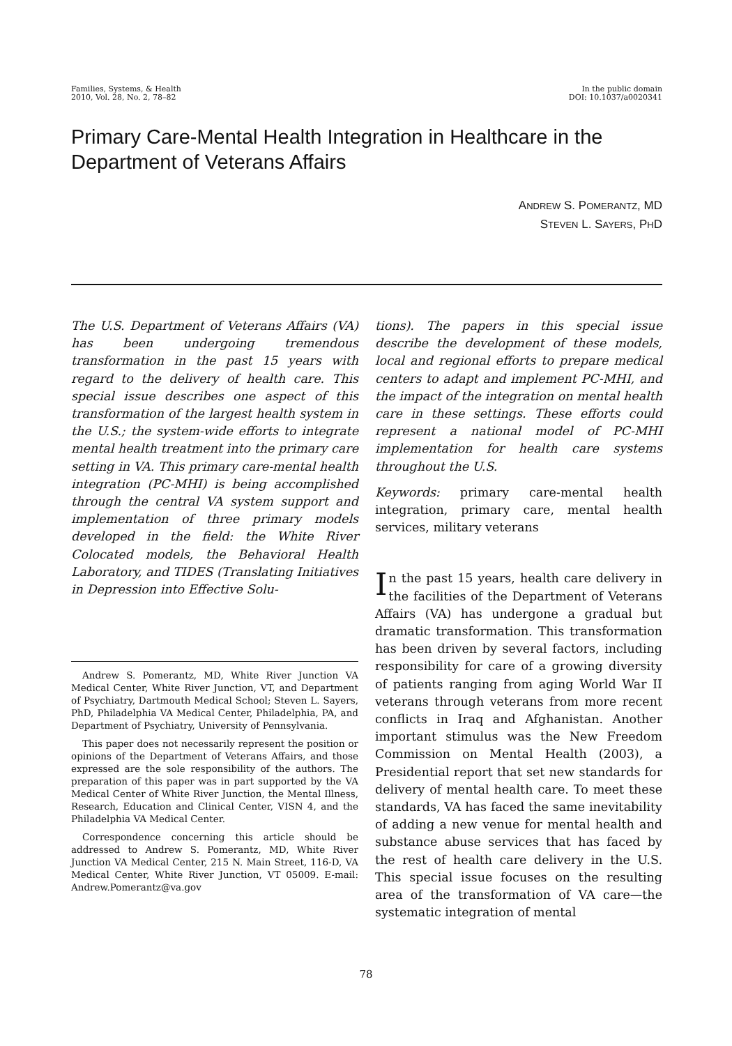Families, Systems, & Health
2010, Vol. 28, No. 2, 78–82
In the public domain
DOI: 10.1037/a0020341
Primary Care-Mental Health Integration in Healthcare in the Department of Veterans Affairs
ANDREW S. POMERANTZ, MD
STEVEN L. SAYERS, PHD
The U.S. Department of Veterans Affairs (VA) has been undergoing tremendous transformation in the past 15 years with regard to the delivery of health care. This special issue describes one aspect of this transformation of the largest health system in the U.S.; the system-wide efforts to integrate mental health treatment into the primary care setting in VA. This primary care-mental health integration (PC-MHI) is being accomplished through the central VA system support and implementation of three primary models developed in the field: the White River Colocated models, the Behavioral Health Laboratory, and TIDES (Translating Initiatives in Depression into Effective Solu-
Andrew S. Pomerantz, MD, White River Junction VA Medical Center, White River Junction, VT, and Department of Psychiatry, Dartmouth Medical School; Steven L. Sayers, PhD, Philadelphia VA Medical Center, Philadelphia, PA, and Department of Psychiatry, University of Pennsylvania.
This paper does not necessarily represent the position or opinions of the Department of Veterans Affairs, and those expressed are the sole responsibility of the authors. The preparation of this paper was in part supported by the VA Medical Center of White River Junction, the Mental Illness, Research, Education and Clinical Center, VISN 4, and the Philadelphia VA Medical Center.
Correspondence concerning this article should be addressed to Andrew S. Pomerantz, MD, White River Junction VA Medical Center, 215 N. Main Street, 116-D, VA Medical Center, White River Junction, VT 05009. E-mail: Andrew.Pomerantz@va.gov
tions). The papers in this special issue describe the development of these models, local and regional efforts to prepare medical centers to adapt and implement PC-MHI, and the impact of the integration on mental health care in these settings. These efforts could represent a national model of PC-MHI implementation for health care systems throughout the U.S.
Keywords: primary care-mental health integration, primary care, mental health services, military veterans
In the past 15 years, health care delivery in the facilities of the Department of Veterans Affairs (VA) has undergone a gradual but dramatic transformation. This transformation has been driven by several factors, including responsibility for care of a growing diversity of patients ranging from aging World War II veterans through veterans from more recent conflicts in Iraq and Afghanistan. Another important stimulus was the New Freedom Commission on Mental Health (2003), a Presidential report that set new standards for delivery of mental health care. To meet these standards, VA has faced the same inevitability of adding a new venue for mental health and substance abuse services that has faced by the rest of health care delivery in the U.S. This special issue focuses on the resulting area of the transformation of VA care—the systematic integration of mental
78